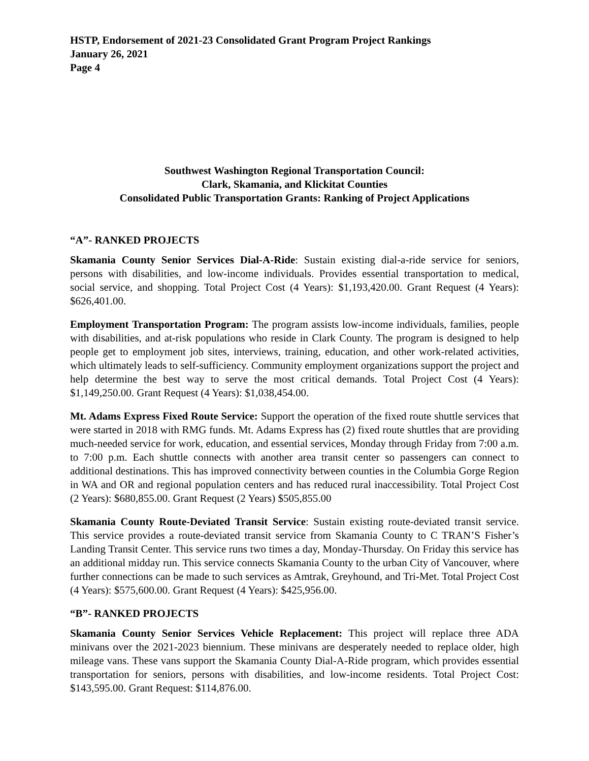HSTP, Endorsement of 2021-23 Consolidated Grant Program Project Rankings
January 26, 2021
Page 4
Southwest Washington Regional Transportation Council:
Clark, Skamania, and Klickitat Counties
Consolidated Public Transportation Grants: Ranking of Project Applications
“A”- RANKED PROJECTS
Skamania County Senior Services Dial-A-Ride: Sustain existing dial-a-ride service for seniors, persons with disabilities, and low-income individuals. Provides essential transportation to medical, social service, and shopping. Total Project Cost (4 Years): $1,193,420.00. Grant Request (4 Years): $626,401.00.
Employment Transportation Program: The program assists low-income individuals, families, people with disabilities, and at-risk populations who reside in Clark County. The program is designed to help people get to employment job sites, interviews, training, education, and other work-related activities, which ultimately leads to self-sufficiency. Community employment organizations support the project and help determine the best way to serve the most critical demands. Total Project Cost (4 Years): $1,149,250.00. Grant Request (4 Years): $1,038,454.00.
Mt. Adams Express Fixed Route Service: Support the operation of the fixed route shuttle services that were started in 2018 with RMG funds. Mt. Adams Express has (2) fixed route shuttles that are providing much-needed service for work, education, and essential services, Monday through Friday from 7:00 a.m. to 7:00 p.m. Each shuttle connects with another area transit center so passengers can connect to additional destinations. This has improved connectivity between counties in the Columbia Gorge Region in WA and OR and regional population centers and has reduced rural inaccessibility. Total Project Cost (2 Years): $680,855.00. Grant Request (2 Years) $505,855.00
Skamania County Route-Deviated Transit Service: Sustain existing route-deviated transit service. This service provides a route-deviated transit service from Skamania County to C TRAN’S Fisher’s Landing Transit Center. This service runs two times a day, Monday-Thursday. On Friday this service has an additional midday run. This service connects Skamania County to the urban City of Vancouver, where further connections can be made to such services as Amtrak, Greyhound, and Tri-Met. Total Project Cost (4 Years): $575,600.00. Grant Request (4 Years): $425,956.00.
“B”- RANKED PROJECTS
Skamania County Senior Services Vehicle Replacement: This project will replace three ADA minivans over the 2021-2023 biennium. These minivans are desperately needed to replace older, high mileage vans. These vans support the Skamania County Dial-A-Ride program, which provides essential transportation for seniors, persons with disabilities, and low-income residents. Total Project Cost: $143,595.00. Grant Request: $114,876.00.